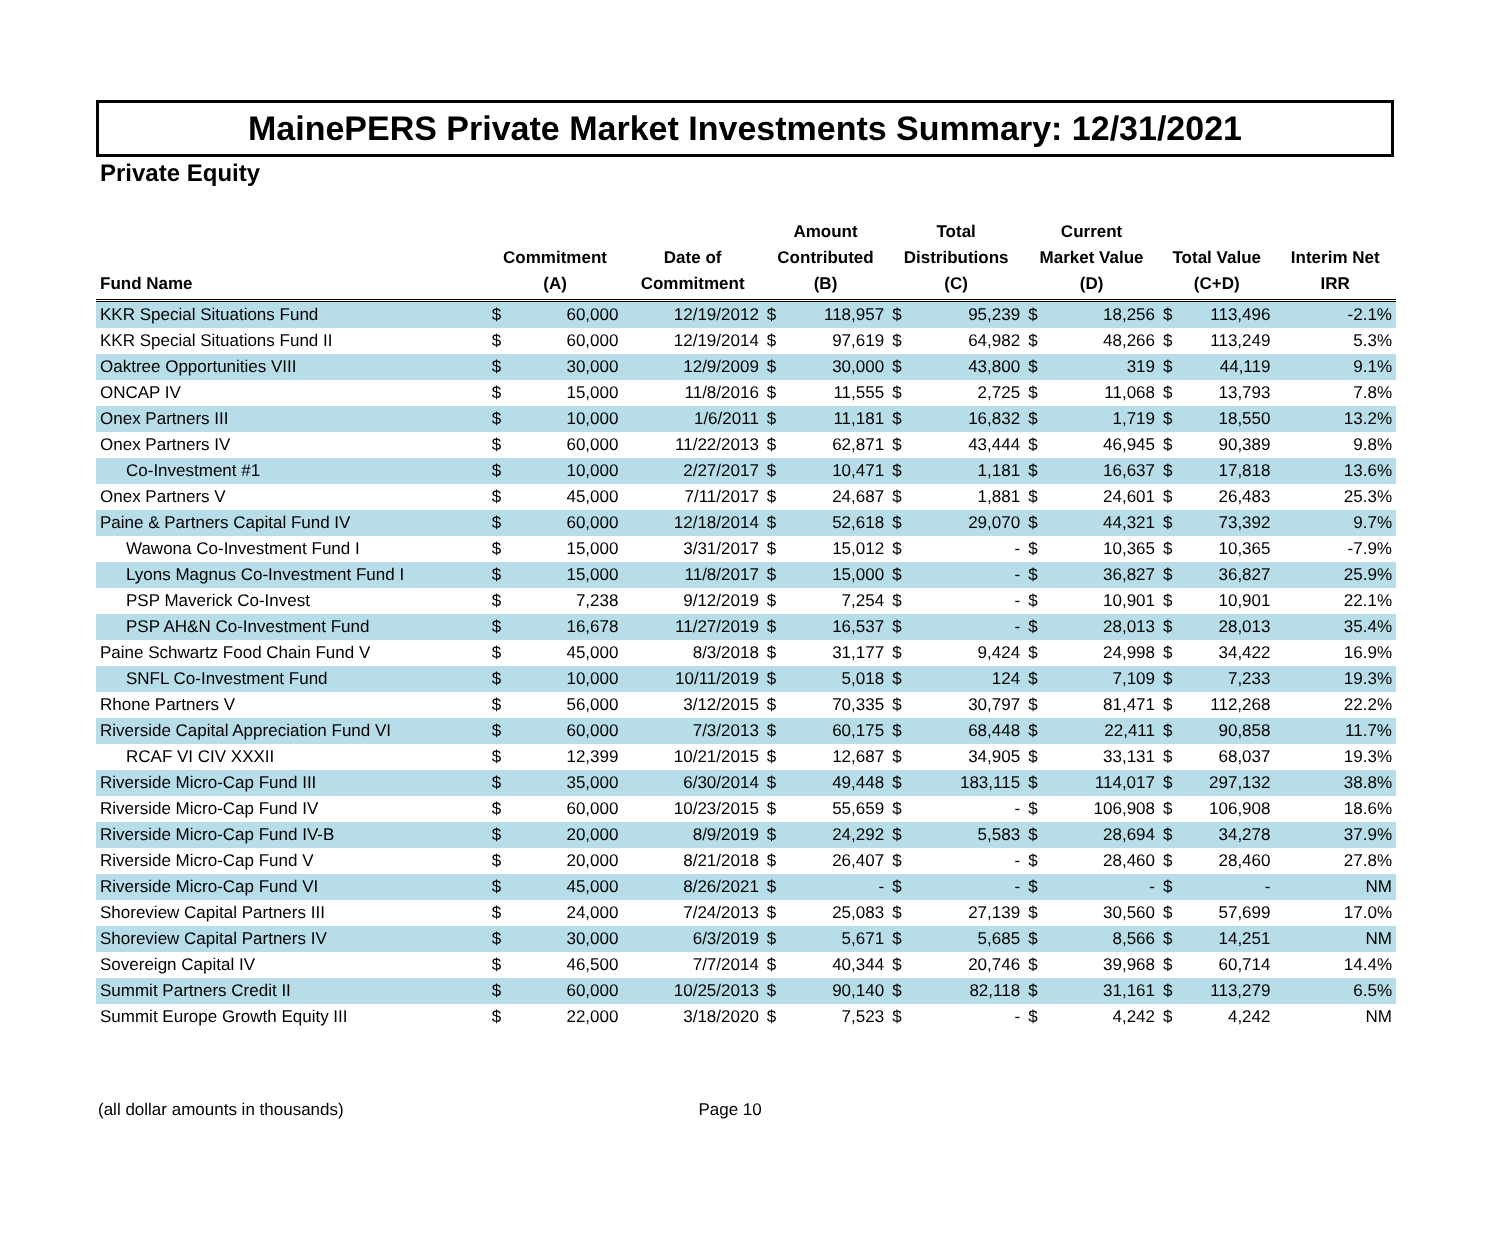MainePERS Private Market Investments Summary: 12/31/2021
Private Equity
| Fund Name | Commitment (A) | | Date of Commitment | Amount Contributed (B) | | Total Distributions (C) | | Current Market Value (D) | | Total Value (C+D) | | Interim Net IRR |
| --- | --- | --- | --- | --- | --- | --- | --- | --- | --- | --- | --- | --- |
| KKR Special Situations Fund | $ | 60,000 | 12/19/2012 | $ | 118,957 | $ | 95,239 | $ | 18,256 | $ | 113,496 | -2.1% |
| KKR Special Situations Fund II | $ | 60,000 | 12/19/2014 | $ | 97,619 | $ | 64,982 | $ | 48,266 | $ | 113,249 | 5.3% |
| Oaktree Opportunities VIII | $ | 30,000 | 12/9/2009 | $ | 30,000 | $ | 43,800 | $ | 319 | $ | 44,119 | 9.1% |
| ONCAP IV | $ | 15,000 | 11/8/2016 | $ | 11,555 | $ | 2,725 | $ | 11,068 | $ | 13,793 | 7.8% |
| Onex Partners III | $ | 10,000 | 1/6/2011 | $ | 11,181 | $ | 16,832 | $ | 1,719 | $ | 18,550 | 13.2% |
| Onex Partners IV | $ | 60,000 | 11/22/2013 | $ | 62,871 | $ | 43,444 | $ | 46,945 | $ | 90,389 | 9.8% |
| Co-Investment #1 | $ | 10,000 | 2/27/2017 | $ | 10,471 | $ | 1,181 | $ | 16,637 | $ | 17,818 | 13.6% |
| Onex Partners V | $ | 45,000 | 7/11/2017 | $ | 24,687 | $ | 1,881 | $ | 24,601 | $ | 26,483 | 25.3% |
| Paine & Partners Capital Fund IV | $ | 60,000 | 12/18/2014 | $ | 52,618 | $ | 29,070 | $ | 44,321 | $ | 73,392 | 9.7% |
| Wawona Co-Investment Fund I | $ | 15,000 | 3/31/2017 | $ | 15,012 | $ | - | $ | 10,365 | $ | 10,365 | -7.9% |
| Lyons Magnus Co-Investment Fund I | $ | 15,000 | 11/8/2017 | $ | 15,000 | $ | - | $ | 36,827 | $ | 36,827 | 25.9% |
| PSP Maverick Co-Invest | $ | 7,238 | 9/12/2019 | $ | 7,254 | $ | - | $ | 10,901 | $ | 10,901 | 22.1% |
| PSP AH&N Co-Investment Fund | $ | 16,678 | 11/27/2019 | $ | 16,537 | $ | - | $ | 28,013 | $ | 28,013 | 35.4% |
| Paine Schwartz Food Chain Fund V | $ | 45,000 | 8/3/2018 | $ | 31,177 | $ | 9,424 | $ | 24,998 | $ | 34,422 | 16.9% |
| SNFL Co-Investment Fund | $ | 10,000 | 10/11/2019 | $ | 5,018 | $ | 124 | $ | 7,109 | $ | 7,233 | 19.3% |
| Rhone Partners V | $ | 56,000 | 3/12/2015 | $ | 70,335 | $ | 30,797 | $ | 81,471 | $ | 112,268 | 22.2% |
| Riverside Capital Appreciation Fund VI | $ | 60,000 | 7/3/2013 | $ | 60,175 | $ | 68,448 | $ | 22,411 | $ | 90,858 | 11.7% |
| RCAF VI CIV XXXII | $ | 12,399 | 10/21/2015 | $ | 12,687 | $ | 34,905 | $ | 33,131 | $ | 68,037 | 19.3% |
| Riverside Micro-Cap Fund III | $ | 35,000 | 6/30/2014 | $ | 49,448 | $ | 183,115 | $ | 114,017 | $ | 297,132 | 38.8% |
| Riverside Micro-Cap Fund IV | $ | 60,000 | 10/23/2015 | $ | 55,659 | $ | - | $ | 106,908 | $ | 106,908 | 18.6% |
| Riverside Micro-Cap Fund IV-B | $ | 20,000 | 8/9/2019 | $ | 24,292 | $ | 5,583 | $ | 28,694 | $ | 34,278 | 37.9% |
| Riverside Micro-Cap Fund V | $ | 20,000 | 8/21/2018 | $ | 26,407 | $ | - | $ | 28,460 | $ | 28,460 | 27.8% |
| Riverside Micro-Cap Fund VI | $ | 45,000 | 8/26/2021 | $ | - | $ | - | $ | - | $ | - | NM |
| Shoreview Capital Partners III | $ | 24,000 | 7/24/2013 | $ | 25,083 | $ | 27,139 | $ | 30,560 | $ | 57,699 | 17.0% |
| Shoreview Capital Partners IV | $ | 30,000 | 6/3/2019 | $ | 5,671 | $ | 5,685 | $ | 8,566 | $ | 14,251 | NM |
| Sovereign Capital IV | $ | 46,500 | 7/7/2014 | $ | 40,344 | $ | 20,746 | $ | 39,968 | $ | 60,714 | 14.4% |
| Summit Partners Credit II | $ | 60,000 | 10/25/2013 | $ | 90,140 | $ | 82,118 | $ | 31,161 | $ | 113,279 | 6.5% |
| Summit Europe Growth Equity III | $ | 22,000 | 3/18/2020 | $ | 7,523 | $ | - | $ | 4,242 | $ | 4,242 | NM |
(all dollar amounts in thousands) Page 10